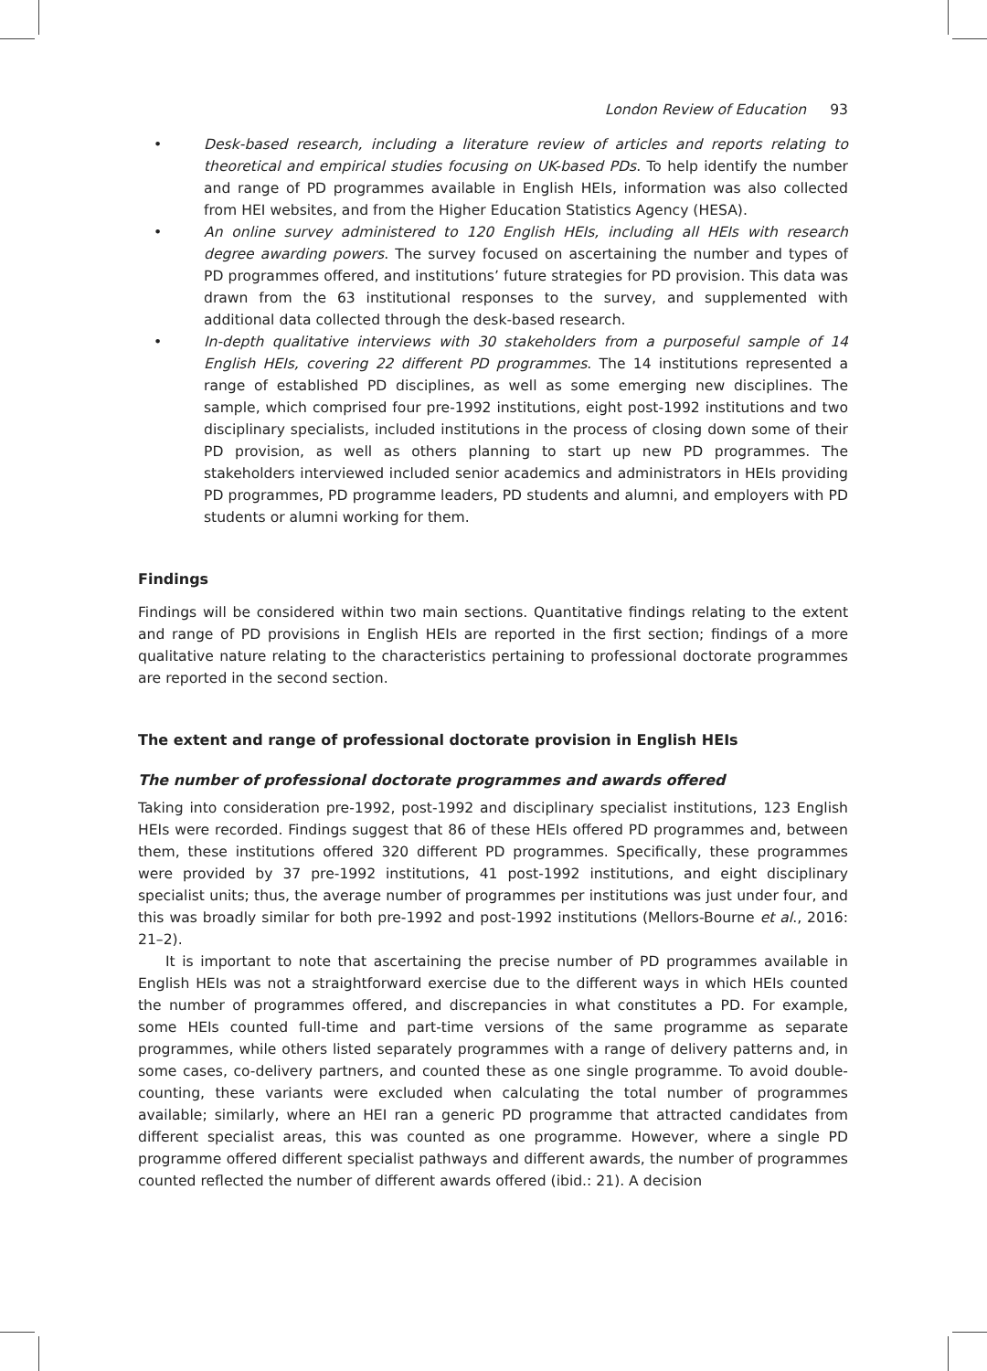London Review of Education 93
• Desk-based research, including a literature review of articles and reports relating to theoretical and empirical studies focusing on UK-based PDs. To help identify the number and range of PD programmes available in English HEIs, information was also collected from HEI websites, and from the Higher Education Statistics Agency (HESA).
• An online survey administered to 120 English HEIs, including all HEIs with research degree awarding powers. The survey focused on ascertaining the number and types of PD programmes offered, and institutions’ future strategies for PD provision. This data was drawn from the 63 institutional responses to the survey, and supplemented with additional data collected through the desk-based research.
• In-depth qualitative interviews with 30 stakeholders from a purposeful sample of 14 English HEIs, covering 22 different PD programmes. The 14 institutions represented a range of established PD disciplines, as well as some emerging new disciplines. The sample, which comprised four pre-1992 institutions, eight post-1992 institutions and two disciplinary specialists, included institutions in the process of closing down some of their PD provision, as well as others planning to start up new PD programmes. The stakeholders interviewed included senior academics and administrators in HEIs providing PD programmes, PD programme leaders, PD students and alumni, and employers with PD students or alumni working for them.
Findings
Findings will be considered within two main sections. Quantitative findings relating to the extent and range of PD provisions in English HEIs are reported in the first section; findings of a more qualitative nature relating to the characteristics pertaining to professional doctorate programmes are reported in the second section.
The extent and range of professional doctorate provision in English HEIs
The number of professional doctorate programmes and awards offered
Taking into consideration pre-1992, post-1992 and disciplinary specialist institutions, 123 English HEIs were recorded. Findings suggest that 86 of these HEIs offered PD programmes and, between them, these institutions offered 320 different PD programmes. Specifically, these programmes were provided by 37 pre-1992 institutions, 41 post-1992 institutions, and eight disciplinary specialist units; thus, the average number of programmes per institutions was just under four, and this was broadly similar for both pre-1992 and post-1992 institutions (Mellors-Bourne et al., 2016: 21–2).
It is important to note that ascertaining the precise number of PD programmes available in English HEIs was not a straightforward exercise due to the different ways in which HEIs counted the number of programmes offered, and discrepancies in what constitutes a PD. For example, some HEIs counted full-time and part-time versions of the same programme as separate programmes, while others listed separately programmes with a range of delivery patterns and, in some cases, co-delivery partners, and counted these as one single programme. To avoid double-counting, these variants were excluded when calculating the total number of programmes available; similarly, where an HEI ran a generic PD programme that attracted candidates from different specialist areas, this was counted as one programme. However, where a single PD programme offered different specialist pathways and different awards, the number of programmes counted reflected the number of different awards offered (ibid.: 21). A decision